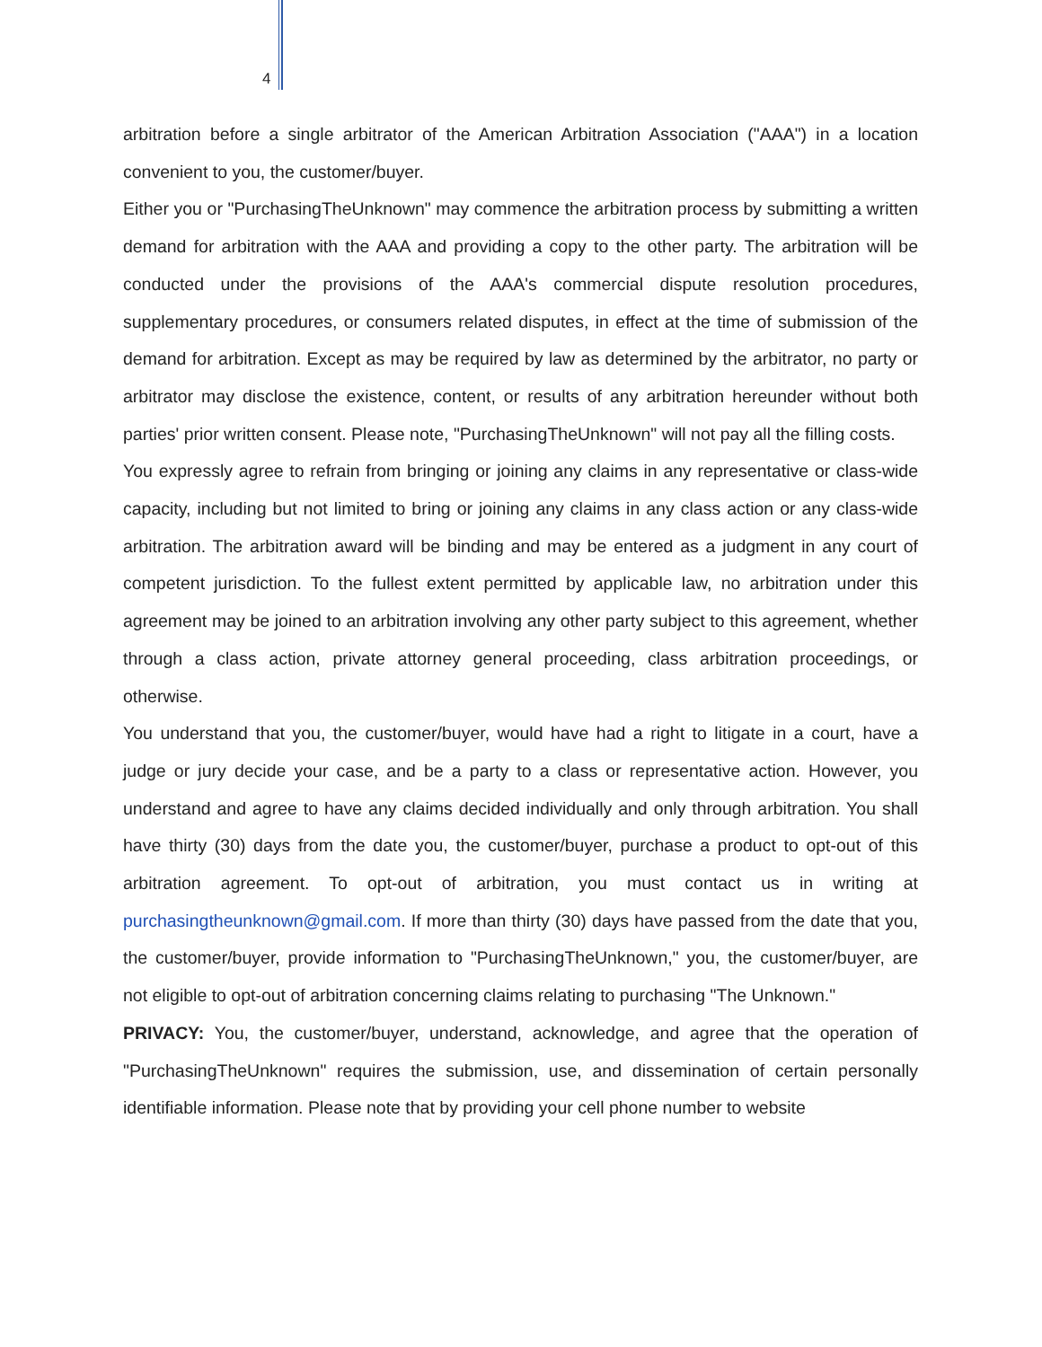4
arbitration before a single arbitrator of the American Arbitration Association ("AAA") in a location convenient to you, the customer/buyer.
Either you or "PurchasingTheUnknown" may commence the arbitration process by submitting a written demand for arbitration with the AAA and providing a copy to the other party. The arbitration will be conducted under the provisions of the AAA's commercial dispute resolution procedures, supplementary procedures, or consumers related disputes, in effect at the time of submission of the demand for arbitration. Except as may be required by law as determined by the arbitrator, no party or arbitrator may disclose the existence, content, or results of any arbitration hereunder without both parties' prior written consent. Please note, "PurchasingTheUnknown" will not pay all the filling costs.
You expressly agree to refrain from bringing or joining any claims in any representative or class-wide capacity, including but not limited to bring or joining any claims in any class action or any class-wide arbitration. The arbitration award will be binding and may be entered as a judgment in any court of competent jurisdiction. To the fullest extent permitted by applicable law, no arbitration under this agreement may be joined to an arbitration involving any other party subject to this agreement, whether through a class action, private attorney general proceeding, class arbitration proceedings, or otherwise.
You understand that you, the customer/buyer, would have had a right to litigate in a court, have a judge or jury decide your case, and be a party to a class or representative action. However, you understand and agree to have any claims decided individually and only through arbitration. You shall have thirty (30) days from the date you, the customer/buyer, purchase a product to opt-out of this arbitration agreement. To opt-out of arbitration, you must contact us in writing at purchasingtheunknown@gmail.com. If more than thirty (30) days have passed from the date that you, the customer/buyer, provide information to "PurchasingTheUnknown," you, the customer/buyer, are not eligible to opt-out of arbitration concerning claims relating to purchasing "The Unknown."
PRIVACY: You, the customer/buyer, understand, acknowledge, and agree that the operation of "PurchasingTheUnknown" requires the submission, use, and dissemination of certain personally identifiable information. Please note that by providing your cell phone number to website